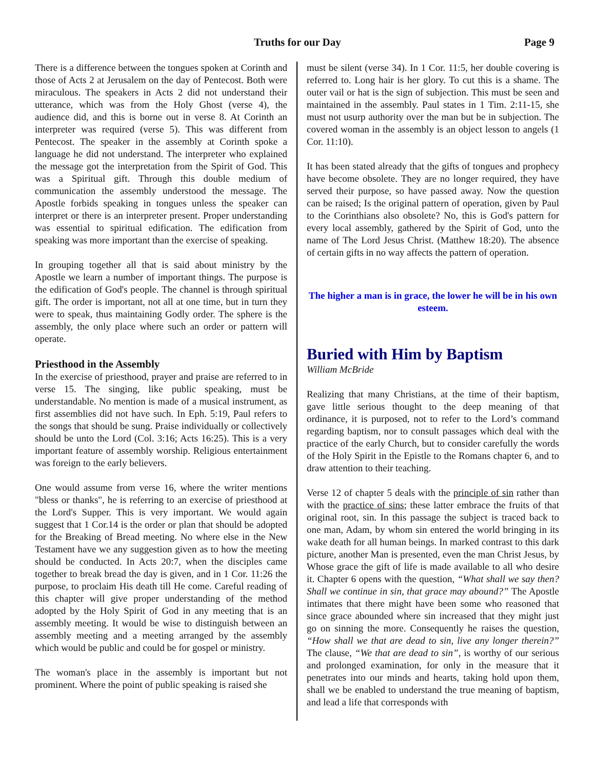Truths for our Day Page 9
There is a difference between the tongues spoken at Corinth and those of Acts 2 at Jerusalem on the day of Pentecost. Both were miraculous. The speakers in Acts 2 did not understand their utterance, which was from the Holy Ghost (verse 4), the audience did, and this is borne out in verse 8. At Corinth an interpreter was required (verse 5). This was different from Pentecost. The speaker in the assembly at Corinth spoke a language he did not understand. The interpreter who explained the message got the interpretation from the Spirit of God. This was a Spiritual gift. Through this double medium of communication the assembly understood the message. The Apostle forbids speaking in tongues unless the speaker can interpret or there is an interpreter present. Proper understanding was essential to spiritual edification. The edification from speaking was more important than the exercise of speaking.
In grouping together all that is said about ministry by the Apostle we learn a number of important things. The purpose is the edification of God's people. The channel is through spiritual gift. The order is important, not all at one time, but in turn they were to speak, thus maintaining Godly order. The sphere is the assembly, the only place where such an order or pattern will operate.
Priesthood in the Assembly
In the exercise of priesthood, prayer and praise are referred to in verse 15. The singing, like public speaking, must be understandable. No mention is made of a musical instrument, as first assemblies did not have such. In Eph. 5:19, Paul refers to the songs that should be sung. Praise individually or collectively should be unto the Lord (Col. 3:16; Acts 16:25). This is a very important feature of assembly worship. Religious entertainment was foreign to the early believers.
One would assume from verse 16, where the writer mentions "bless or thanks", he is referring to an exercise of priesthood at the Lord's Supper. This is very important. We would again suggest that 1 Cor.14 is the order or plan that should be adopted for the Breaking of Bread meeting. No where else in the New Testament have we any suggestion given as to how the meeting should be conducted. In Acts 20:7, when the disciples came together to break bread the day is given, and in 1 Cor. 11:26 the purpose, to proclaim His death till He come. Careful reading of this chapter will give proper understanding of the method adopted by the Holy Spirit of God in any meeting that is an assembly meeting. It would be wise to distinguish between an assembly meeting and a meeting arranged by the assembly which would be public and could be for gospel or ministry.
The woman's place in the assembly is important but not prominent. Where the point of public speaking is raised she
must be silent (verse 34). In 1 Cor. 11:5, her double covering is referred to. Long hair is her glory. To cut this is a shame. The outer vail or hat is the sign of subjection. This must be seen and maintained in the assembly. Paul states in 1 Tim. 2:11-15, she must not usurp authority over the man but be in subjection. The covered woman in the assembly is an object lesson to angels (1 Cor. 11:10).
It has been stated already that the gifts of tongues and prophecy have become obsolete. They are no longer required, they have served their purpose, so have passed away. Now the question can be raised; Is the original pattern of operation, given by Paul to the Corinthians also obsolete? No, this is God's pattern for every local assembly, gathered by the Spirit of God, unto the name of The Lord Jesus Christ. (Matthew 18:20). The absence of certain gifts in no way affects the pattern of operation.
The higher a man is in grace, the lower he will be in his own esteem.
Buried with Him by Baptism
William McBride
Realizing that many Christians, at the time of their baptism, gave little serious thought to the deep meaning of that ordinance, it is purposed, not to refer to the Lord’s command regarding baptism, nor to consult passages which deal with the practice of the early Church, but to consider carefully the words of the Holy Spirit in the Epistle to the Romans chapter 6, and to draw attention to their teaching.
Verse 12 of chapter 5 deals with the principle of sin rather than with the practice of sins; these latter embrace the fruits of that original root, sin. In this passage the subject is traced back to one man, Adam, by whom sin entered the world bringing in its wake death for all human beings. In marked contrast to this dark picture, another Man is presented, even the man Christ Jesus, by Whose grace the gift of life is made available to all who desire it. Chapter 6 opens with the question, “What shall we say then? Shall we continue in sin, that grace may abound?” The Apostle intimates that there might have been some who reasoned that since grace abounded where sin increased that they might just go on sinning the more. Consequently he raises the question, “How shall we that are dead to sin, live any longer therein?” The clause, “We that are dead to sin”, is worthy of our serious and prolonged examination, for only in the measure that it penetrates into our minds and hearts, taking hold upon them, shall we be enabled to understand the true meaning of baptism, and lead a life that corresponds with